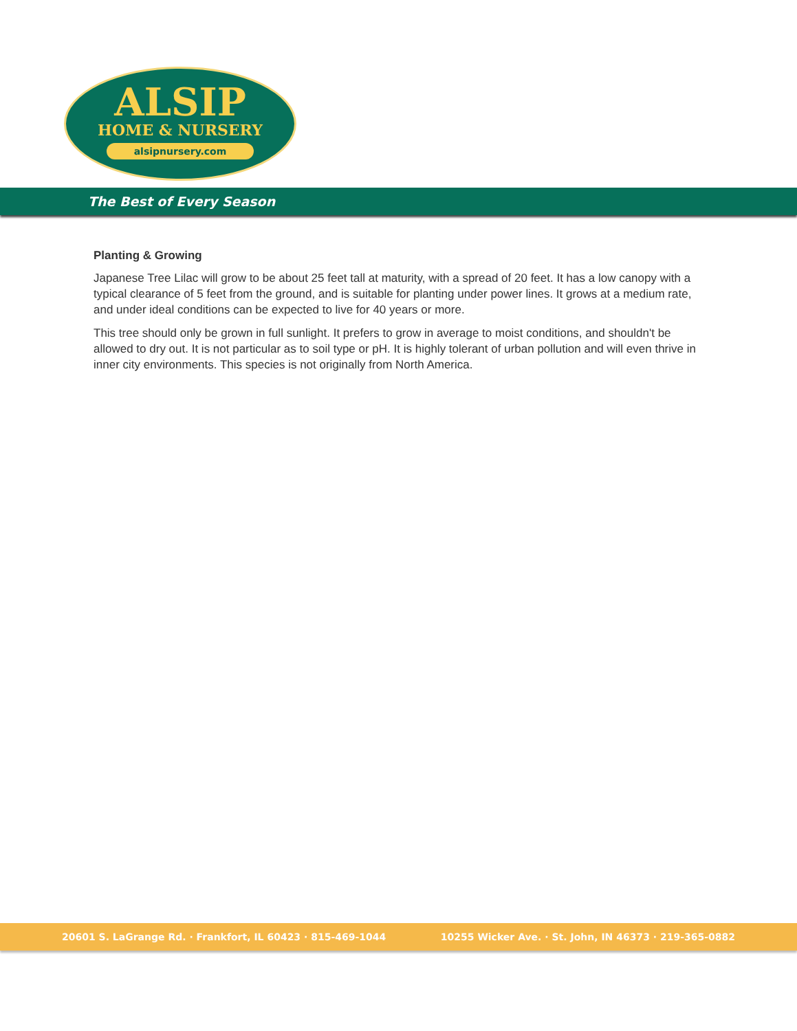ALSIP
HOME & NURSERY
alsipnursery.com
The Best of Every Season
Planting & Growing
Japanese Tree Lilac will grow to be about 25 feet tall at maturity, with a spread of 20 feet. It has a low canopy with a typical clearance of 5 feet from the ground, and is suitable for planting under power lines. It grows at a medium rate, and under ideal conditions can be expected to live for 40 years or more.
This tree should only be grown in full sunlight. It prefers to grow in average to moist conditions, and shouldn't be allowed to dry out. It is not particular as to soil type or pH. It is highly tolerant of urban pollution and will even thrive in inner city environments. This species is not originally from North America.
20601 S. LaGrange Rd. · Frankfort, IL 60423 · 815-469-1044 10255 Wicker Ave. · St. John, IN 46373 · 219-365-0882